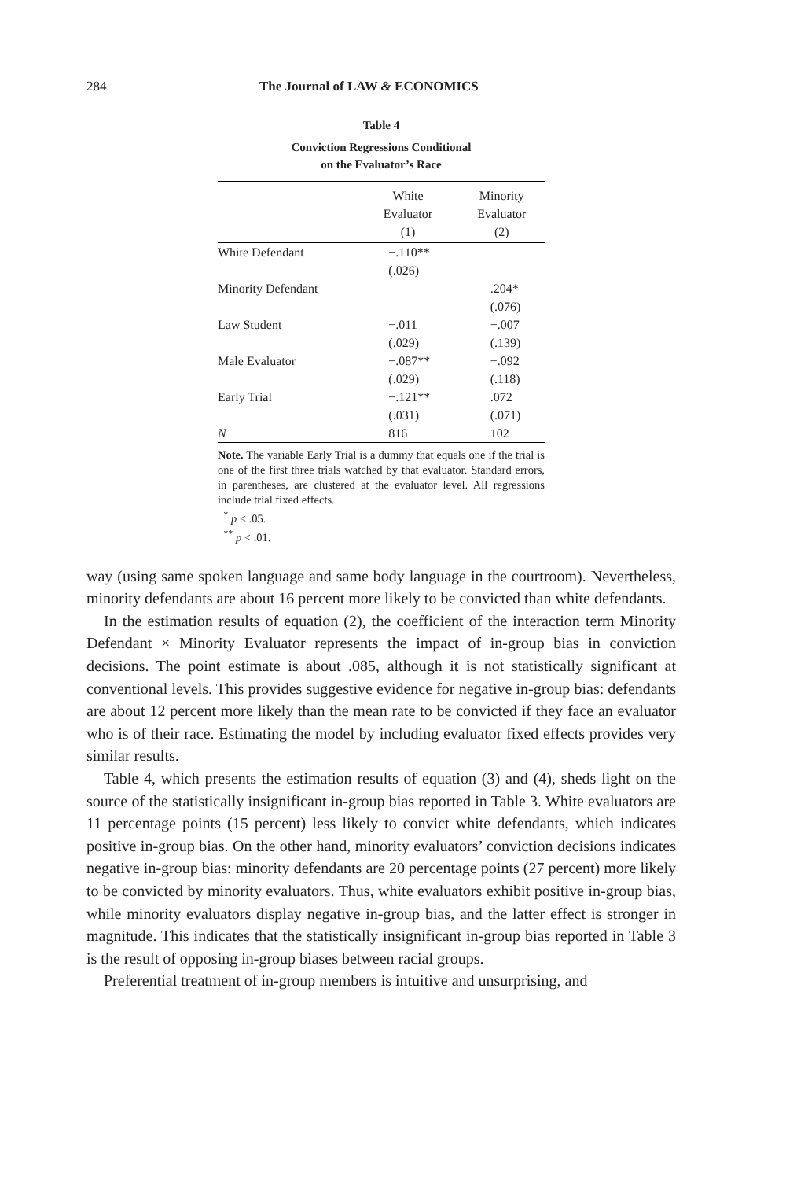284 The Journal of LAW & ECONOMICS
Table 4
Conviction Regressions Conditional
on the Evaluator’s Race
| | White Evaluator (1) | Minority Evaluator (2) |
| --- | --- | --- |
| White Defendant | −.110** | |
| | (.026) | |
| Minority Defendant | | .204* |
| | | (.076) |
| Law Student | −.011 | −.007 |
| | (.029) | (.139) |
| Male Evaluator | −.087** | −.092 |
| | (.029) | (.118) |
| Early Trial | −.121** | .072 |
| | (.031) | (.071) |
| N | 816 | 102 |
Note. The variable Early Trial is a dummy that equals one if the trial is one of the first three trials watched by that evaluator. Standard errors, in parentheses, are clustered at the evaluator level. All regressions include trial fixed effects.
<sup>*</sup> p < .05.
<sup>**</sup> p < .01.
way (using same spoken language and same body language in the courtroom). Nevertheless, minority defendants are about 16 percent more likely to be convicted than white defendants.
In the estimation results of equation (2), the coefficient of the interaction term Minority Defendant × Minority Evaluator represents the impact of in-group bias in conviction decisions. The point estimate is about .085, although it is not statistically significant at conventional levels. This provides suggestive evidence for negative in-group bias: defendants are about 12 percent more likely than the mean rate to be convicted if they face an evaluator who is of their race. Estimating the model by including evaluator fixed effects provides very similar results.
Table 4, which presents the estimation results of equation (3) and (4), sheds light on the source of the statistically insignificant in-group bias reported in Table 3. White evaluators are 11 percentage points (15 percent) less likely to convict white defendants, which indicates positive in-group bias. On the other hand, minority evaluators’ conviction decisions indicates negative in-group bias: minority defendants are 20 percentage points (27 percent) more likely to be convicted by minority evaluators. Thus, white evaluators exhibit positive in-group bias, while minority evaluators display negative in-group bias, and the latter effect is stronger in magnitude. This indicates that the statistically insignificant in-group bias reported in Table 3 is the result of opposing in-group biases between racial groups.
Preferential treatment of in-group members is intuitive and unsurprising, and